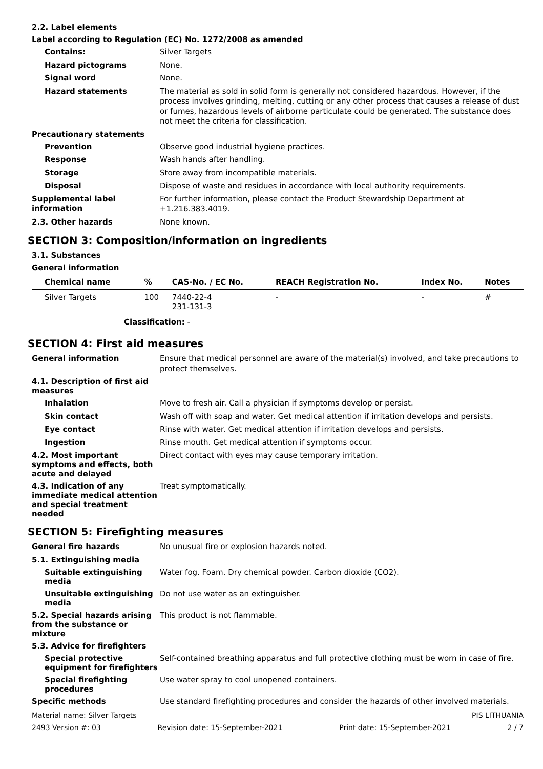2.2. Label elements
Label according to Regulation (EC) No. 1272/2008 as amended
Contains:
Silver Targets
Hazard pictograms
None.
Signal word
None.
Hazard statements
The material as sold in solid form is generally not considered hazardous. However, if the process involves grinding, melting, cutting or any other process that causes a release of dust or fumes, hazardous levels of airborne particulate could be generated. The substance does not meet the criteria for classification.
Precautionary statements
Prevention
Observe good industrial hygiene practices.
Response
Wash hands after handling.
Storage
Store away from incompatible materials.
Disposal
Dispose of waste and residues in accordance with local authority requirements.
Supplemental label information
For further information, please contact the Product Stewardship Department at +1.216.383.4019.
2.3. Other hazards
None known.
SECTION 3: Composition/information on ingredients
3.1. Substances
General information
| Chemical name | % | CAS-No. / EC No. | REACH Registration No. | Index No. | Notes |
| --- | --- | --- | --- | --- | --- |
| Silver Targets | 100 | 7440-22-4 231-131-3 | - | - | # |
| Classification: - | | | | | |
SECTION 4: First aid measures
General information
Ensure that medical personnel are aware of the material(s) involved, and take precautions to protect themselves.
4.1. Description of first aid measures
Inhalation
Move to fresh air. Call a physician if symptoms develop or persist.
Skin contact
Wash off with soap and water. Get medical attention if irritation develops and persists.
Eye contact
Rinse with water. Get medical attention if irritation develops and persists.
Ingestion
Rinse mouth. Get medical attention if symptoms occur.
4.2. Most important symptoms and effects, both acute and delayed
Direct contact with eyes may cause temporary irritation.
4.3. Indication of any immediate medical attention and special treatment needed
Treat symptomatically.
SECTION 5: Firefighting measures
General fire hazards
No unusual fire or explosion hazards noted.
5.1. Extinguishing media
Suitable extinguishing media
Water fog. Foam. Dry chemical powder. Carbon dioxide (CO2).
Unsuitable extinguishing media
Do not use water as an extinguisher.
5.2. Special hazards arising from the substance or mixture
This product is not flammable.
5.3. Advice for firefighters
Special protective equipment for firefighters
Self-contained breathing apparatus and full protective clothing must be worn in case of fire.
Special firefighting procedures
Use water spray to cool unopened containers.
Specific methods
Use standard firefighting procedures and consider the hazards of other involved materials.
Material name: Silver Targets PIS LITHUANIA
2493 Version #: 03 Revision date: 15-September-2021 Print date: 15-September-2021 2 / 7